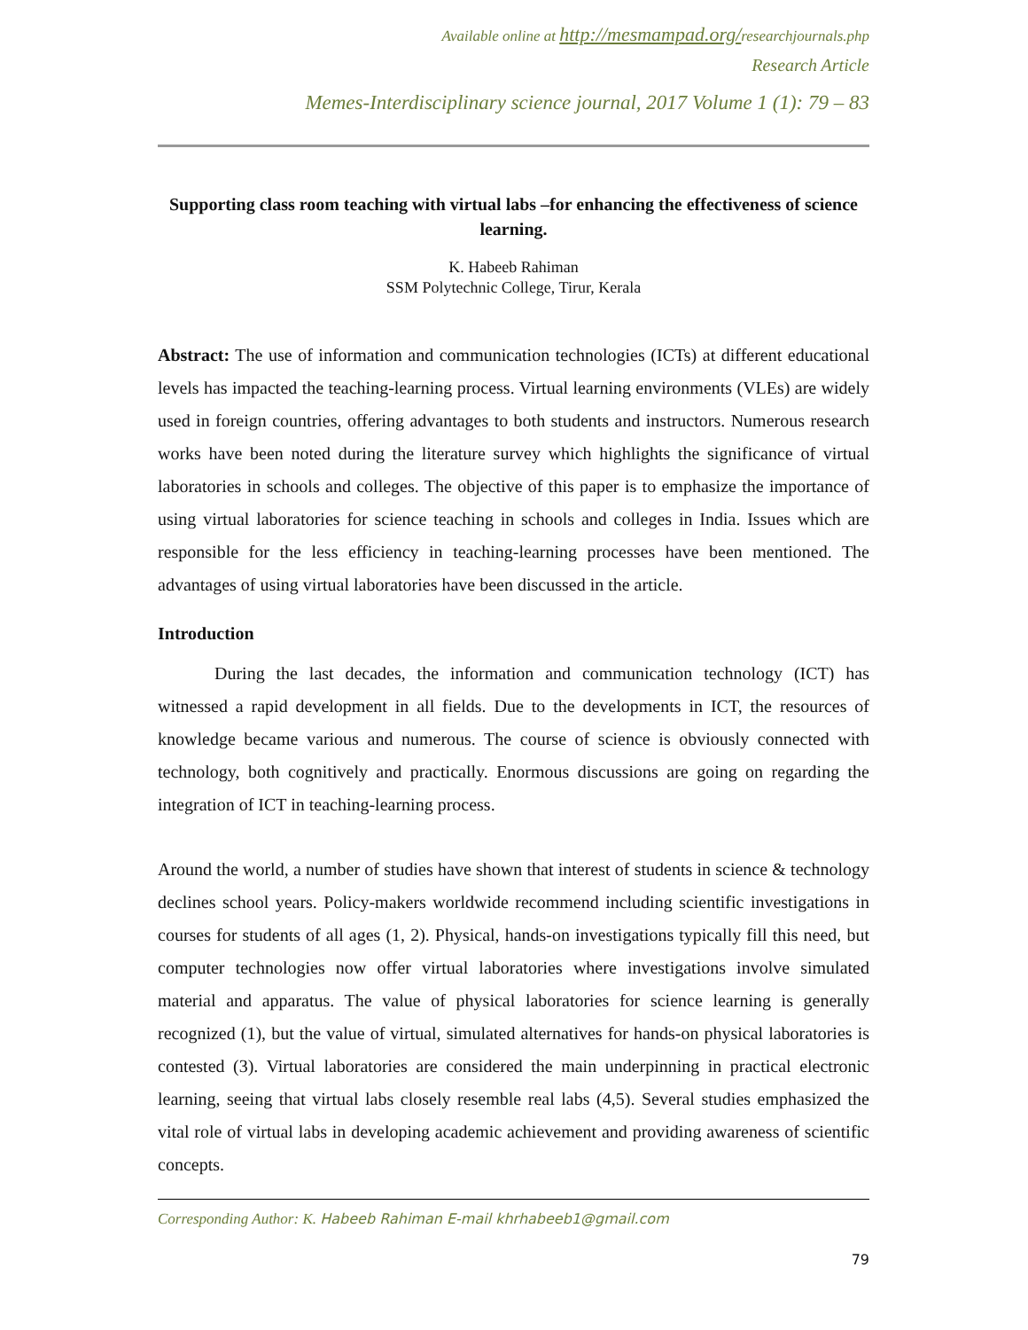Available online at http://mesmampad.org/researchjournals.php
Research Article
Memes-Interdisciplinary science journal, 2017 Volume 1 (1): 79 – 83
Supporting class room teaching with virtual labs –for enhancing the effectiveness of science learning.
K. Habeeb Rahiman
SSM Polytechnic College, Tirur, Kerala
Abstract: The use of information and communication technologies (ICTs) at different educational levels has impacted the teaching-learning process. Virtual learning environments (VLEs) are widely used in foreign countries, offering advantages to both students and instructors. Numerous research works have been noted during the literature survey which highlights the significance of virtual laboratories in schools and colleges. The objective of this paper is to emphasize the importance of using virtual laboratories for science teaching in schools and colleges in India. Issues which are responsible for the less efficiency in teaching-learning processes have been mentioned. The advantages of using virtual laboratories have been discussed in the article.
Introduction
During the last decades, the information and communication technology (ICT) has witnessed a rapid development in all fields. Due to the developments in ICT, the resources of knowledge became various and numerous. The course of science is obviously connected with technology, both cognitively and practically. Enormous discussions are going on regarding the integration of ICT in teaching-learning process.
Around the world, a number of studies have shown that interest of students in science & technology declines school years. Policy-makers worldwide recommend including scientific investigations in courses for students of all ages (1, 2). Physical, hands-on investigations typically fill this need, but computer technologies now offer virtual laboratories where investigations involve simulated material and apparatus. The value of physical laboratories for science learning is generally recognized (1), but the value of virtual, simulated alternatives for hands-on physical laboratories is contested (3). Virtual laboratories are considered the main underpinning in practical electronic learning, seeing that virtual labs closely resemble real labs (4,5). Several studies emphasized the vital role of virtual labs in developing academic achievement and providing awareness of scientific concepts.
Corresponding Author: K. Habeeb Rahiman E-mail khrhabeeb1@gmail.com
79